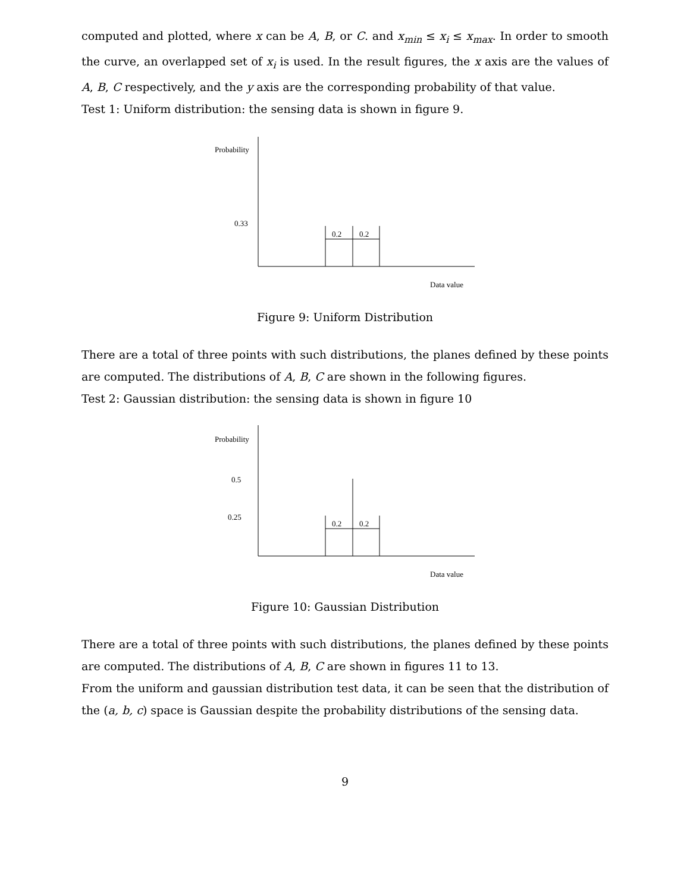computed and plotted, where x can be A, B, or C. and x<sub>min</sub> ≤ x<sub>i</sub> ≤ x<sub>max</sub>. In order to smooth the curve, an overlapped set of x<sub>i</sub> is used. In the result figures, the x axis are the values of A, B, C respectively, and the y axis are the corresponding probability of that value.
Test 1: Uniform distribution: the sensing data is shown in figure 9.
Probability
0.33
0.2 0.2
Data value
Figure 9: Uniform Distribution
There are a total of three points with such distributions, the planes defined by these points are computed. The distributions of A, B, C are shown in the following figures.
Test 2: Gaussian distribution: the sensing data is shown in figure 10
Probability
0.5
0.25
0.2 0.2
Data value
Figure 10: Gaussian Distribution
There are a total of three points with such distributions, the planes defined by these points are computed. The distributions of A, B, C are shown in figures 11 to 13.
From the uniform and gaussian distribution test data, it can be seen that the distribution of the (a, b, c) space is Gaussian despite the probability distributions of the sensing data.
9